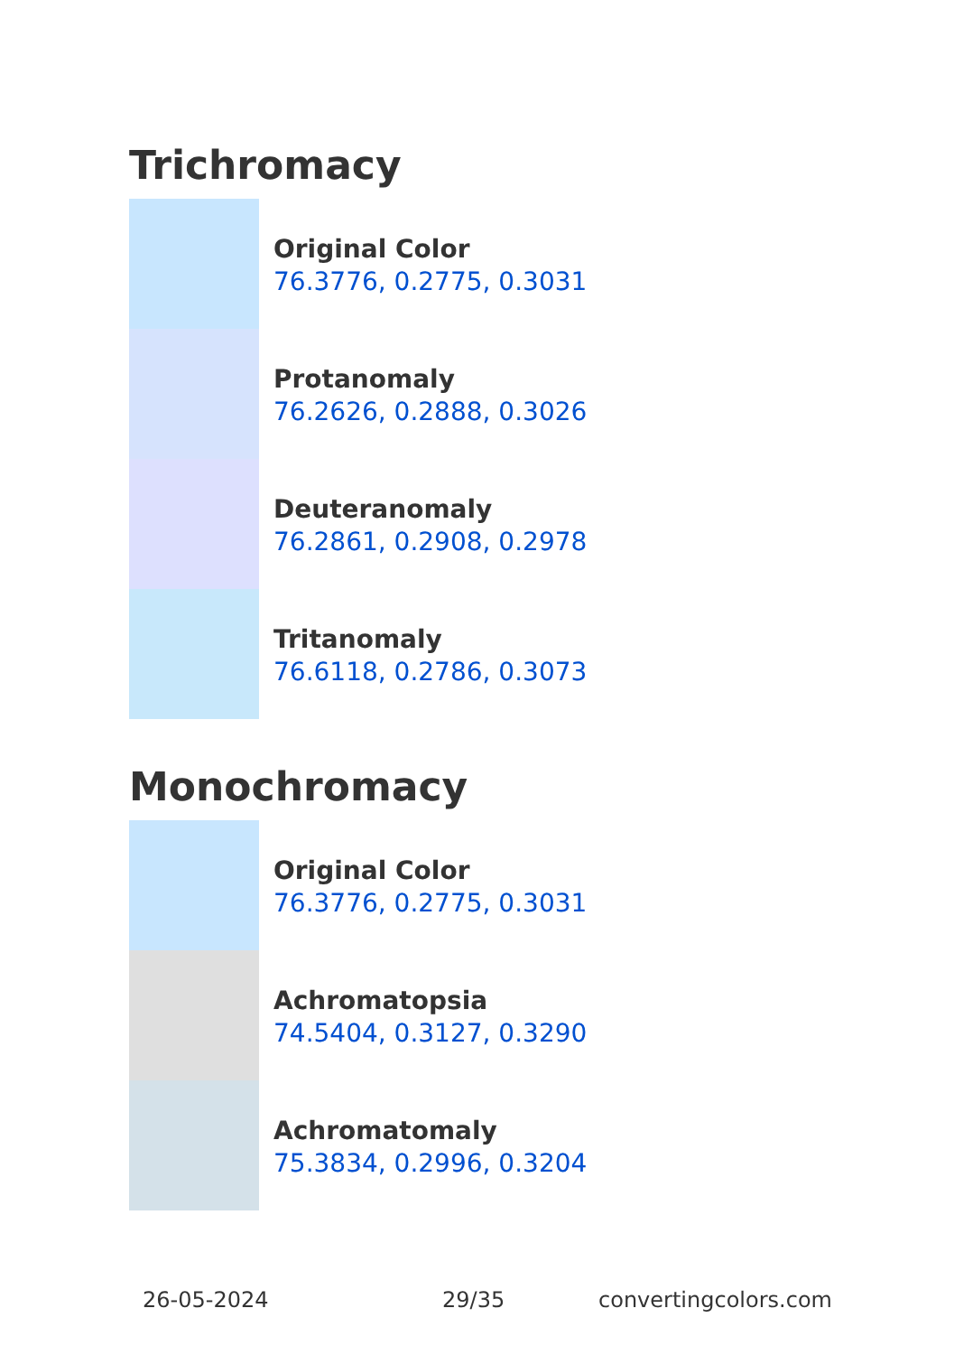Trichromacy
Original Color
76.3776, 0.2775, 0.3031
Protanomaly
76.2626, 0.2888, 0.3026
Deuteranomaly
76.2861, 0.2908, 0.2978
Tritanomaly
76.6118, 0.2786, 0.3073
Monochromacy
Original Color
76.3776, 0.2775, 0.3031
Achromatopsia
74.5404, 0.3127, 0.3290
Achromatomaly
75.3834, 0.2996, 0.3204
26-05-2024 29/35 convertingcolors.com